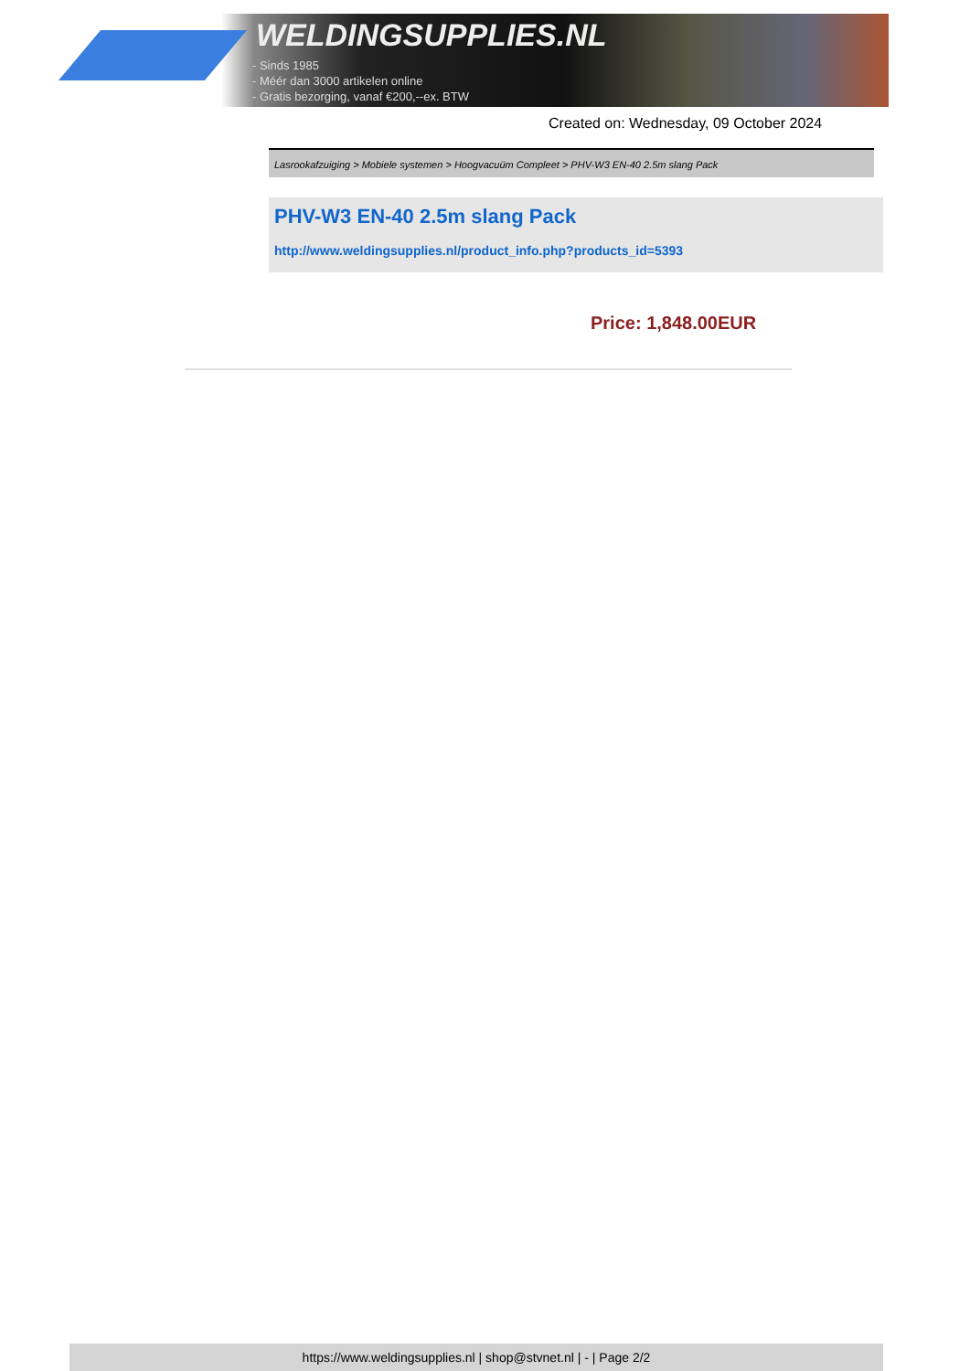WELDINGSUPPLIES.NL
- Sinds 1985
- Méér dan 3000 artikelen online
- Gratis bezorging, vanaf €200,--ex. BTW
Created on: Wednesday, 09 October 2024
Lasrookafzuiging > Mobiele systemen > Hoogvacuüm Compleet > PHV-W3 EN-40 2.5m slang Pack
PHV-W3 EN-40 2.5m slang Pack
http://www.weldingsupplies.nl/product_info.php?products_id=5393
Price: 1,848.00EUR
https://www.weldingsupplies.nl | shop@stvnet.nl | - | Page 2/2